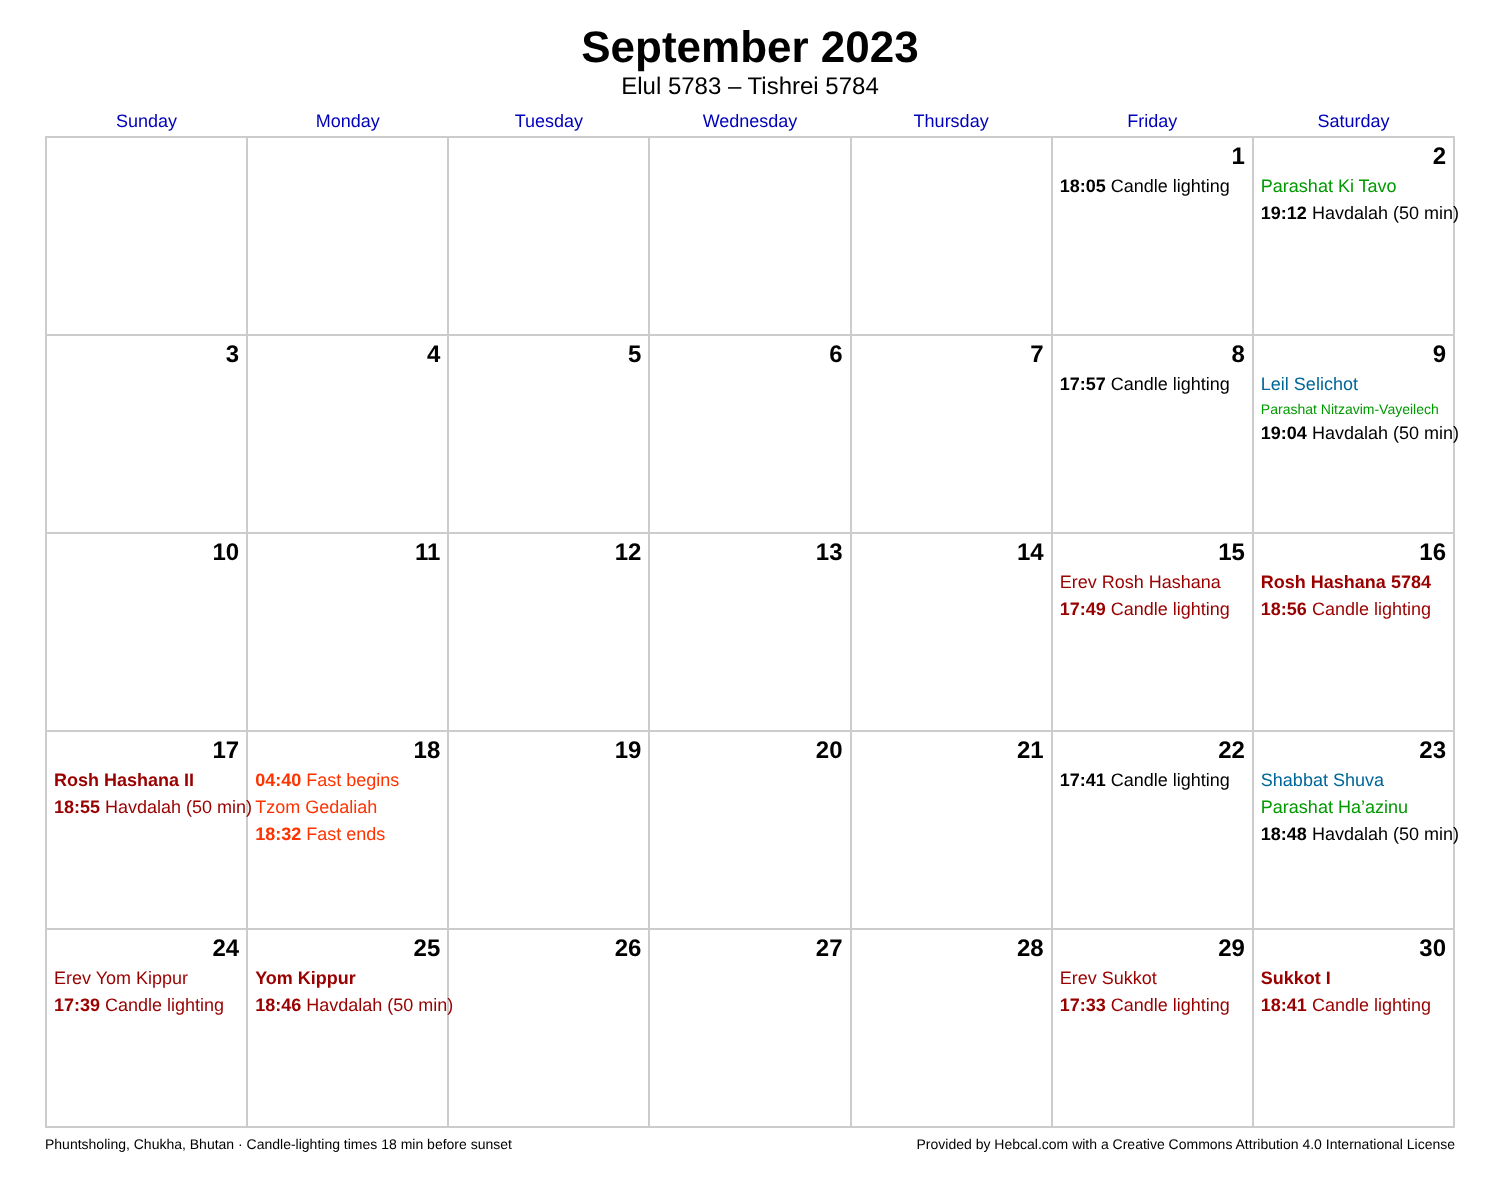September 2023
Elul 5783 – Tishrei 5784
| Sunday | Monday | Tuesday | Wednesday | Thursday | Friday | Saturday |
| --- | --- | --- | --- | --- | --- | --- |
| | | | | | 1 18:05 Candle lighting | 2 Parashat Ki Tavo 19:12 Havdalah (50 min) |
| 3 | 4 | 5 | 6 | 7 | 8 17:57 Candle lighting | 9 Leil Selichot Parashat Nitzavim-Vayeilech 19:04 Havdalah (50 min) |
| 10 | 11 | 12 | 13 | 14 | 15 Erev Rosh Hashana 17:49 Candle lighting | 16 Rosh Hashana 5784 18:56 Candle lighting |
| 17 Rosh Hashana II 18:55 Havdalah (50 min) | 18 04:40 Fast begins Tzom Gedaliah 18:32 Fast ends | 19 | 20 | 21 | 22 17:41 Candle lighting | 23 Shabbat Shuva Parashat Ha’azinu 18:48 Havdalah (50 min) |
| 24 Erev Yom Kippur 17:39 Candle lighting | 25 Yom Kippur 18:46 Havdalah (50 min) | 26 | 27 | 28 | 29 Erev Sukkot 17:33 Candle lighting | 30 Sukkot I 18:41 Candle lighting |
Phuntsholing, Chukha, Bhutan · Candle-lighting times 18 min before sunset Provided by Hebcal.com with a Creative Commons Attribution 4.0 International License